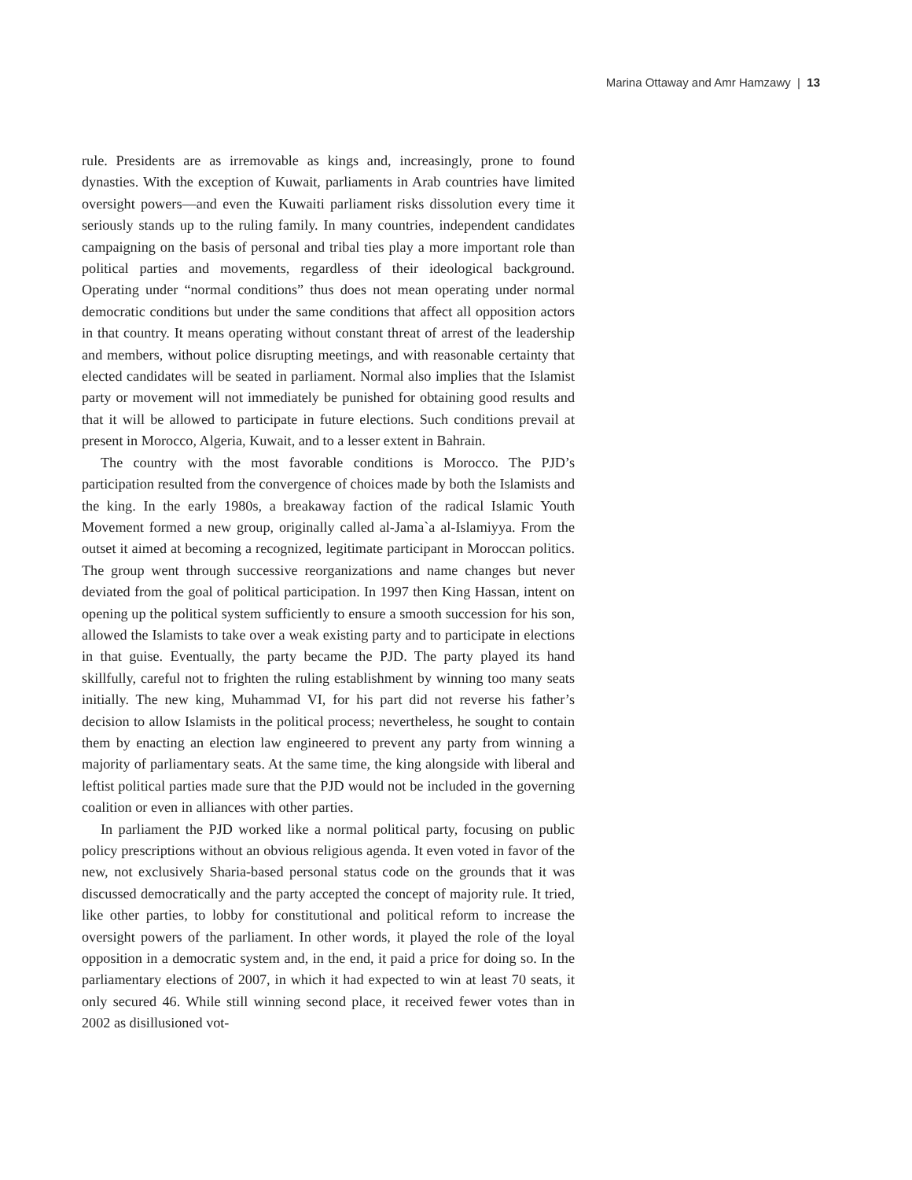Marina Ottaway and Amr Hamzawy | 13
rule. Presidents are as irremovable as kings and, increasingly, prone to found dynasties. With the exception of Kuwait, parliaments in Arab countries have limited oversight powers—and even the Kuwaiti parliament risks dissolution every time it seriously stands up to the ruling family. In many countries, independent candidates campaigning on the basis of personal and tribal ties play a more important role than political parties and movements, regardless of their ideological background. Operating under “normal conditions” thus does not mean operating under normal democratic conditions but under the same conditions that affect all opposition actors in that country. It means operating without constant threat of arrest of the leadership and members, without police disrupting meetings, and with reasonable certainty that elected candidates will be seated in parliament. Normal also implies that the Islamist party or movement will not immediately be punished for obtaining good results and that it will be allowed to participate in future elections. Such conditions prevail at present in Morocco, Algeria, Kuwait, and to a lesser extent in Bahrain.
The country with the most favorable conditions is Morocco. The PJD’s participation resulted from the convergence of choices made by both the Islamists and the king. In the early 1980s, a breakaway faction of the radical Islamic Youth Movement formed a new group, originally called al-Jama`a al-Islamiyya. From the outset it aimed at becoming a recognized, legitimate participant in Moroccan politics. The group went through successive reorganizations and name changes but never deviated from the goal of political participation. In 1997 then King Hassan, intent on opening up the political system sufficiently to ensure a smooth succession for his son, allowed the Islamists to take over a weak existing party and to participate in elections in that guise. Eventually, the party became the PJD. The party played its hand skillfully, careful not to frighten the ruling establishment by winning too many seats initially. The new king, Muhammad VI, for his part did not reverse his father’s decision to allow Islamists in the political process; nevertheless, he sought to contain them by enacting an election law engineered to prevent any party from winning a majority of parliamentary seats. At the same time, the king alongside with liberal and leftist political parties made sure that the PJD would not be included in the governing coalition or even in alliances with other parties.
In parliament the PJD worked like a normal political party, focusing on public policy prescriptions without an obvious religious agenda. It even voted in favor of the new, not exclusively Sharia-based personal status code on the grounds that it was discussed democratically and the party accepted the concept of majority rule. It tried, like other parties, to lobby for constitutional and political reform to increase the oversight powers of the parliament. In other words, it played the role of the loyal opposition in a democratic system and, in the end, it paid a price for doing so. In the parliamentary elections of 2007, in which it had expected to win at least 70 seats, it only secured 46. While still winning second place, it received fewer votes than in 2002 as disillusioned vot-